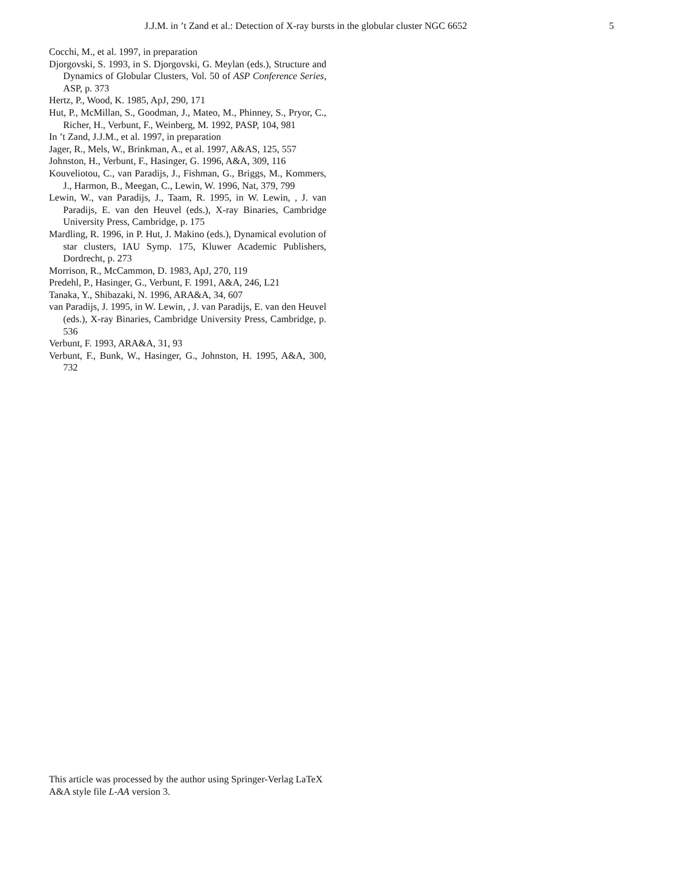J.J.M. in ’t Zand et al.: Detection of X-ray bursts in the globular cluster NGC 6652 5
Cocchi, M., et al. 1997, in preparation
Djorgovski, S. 1993, in S. Djorgovski, G. Meylan (eds.), Structure and Dynamics of Globular Clusters, Vol. 50 of ASP Conference Series, ASP, p. 373
Hertz, P., Wood, K. 1985, ApJ, 290, 171
Hut, P., McMillan, S., Goodman, J., Mateo, M., Phinney, S., Pryor, C., Richer, H., Verbunt, F., Weinberg, M. 1992, PASP, 104, 981
In ’t Zand, J.J.M., et al. 1997, in preparation
Jager, R., Mels, W., Brinkman, A., et al. 1997, A&AS, 125, 557
Johnston, H., Verbunt, F., Hasinger, G. 1996, A&A, 309, 116
Kouveliotou, C., van Paradijs, J., Fishman, G., Briggs, M., Kommers, J., Harmon, B., Meegan, C., Lewin, W. 1996, Nat, 379, 799
Lewin, W., van Paradijs, J., Taam, R. 1995, in W. Lewin, , J. van Paradijs, E. van den Heuvel (eds.), X-ray Binaries, Cambridge University Press, Cambridge, p. 175
Mardling, R. 1996, in P. Hut, J. Makino (eds.), Dynamical evolution of star clusters, IAU Symp. 175, Kluwer Academic Publishers, Dordrecht, p. 273
Morrison, R., McCammon, D. 1983, ApJ, 270, 119
Predehl, P., Hasinger, G., Verbunt, F. 1991, A&A, 246, L21
Tanaka, Y., Shibazaki, N. 1996, ARA&A, 34, 607
van Paradijs, J. 1995, in W. Lewin, , J. van Paradijs, E. van den Heuvel (eds.), X-ray Binaries, Cambridge University Press, Cambridge, p. 536
Verbunt, F. 1993, ARA&A, 31, 93
Verbunt, F., Bunk, W., Hasinger, G., Johnston, H. 1995, A&A, 300, 732
This article was processed by the author using Springer-Verlag LaTeX A&A style file L-AA version 3.